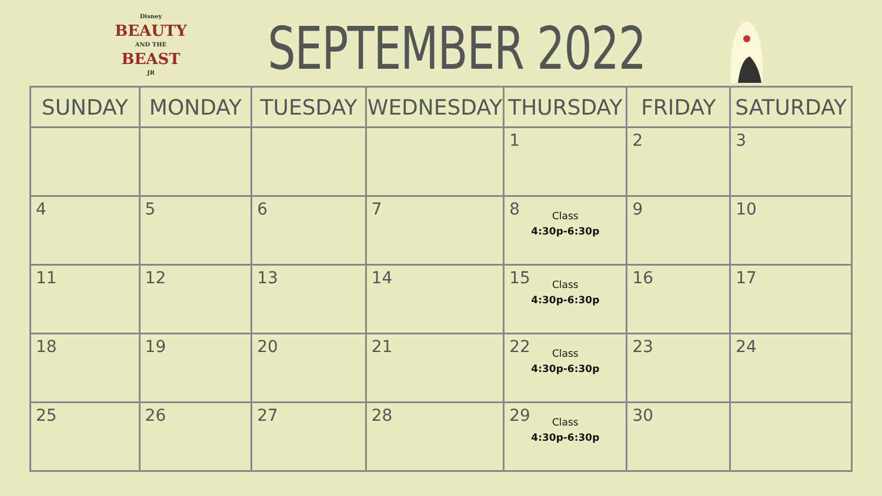Disney
BEAUTY
AND THE
BEAST
JR
SEPTEMBER 2022
| SUNDAY | MONDAY | TUESDAY | WEDNESDAY | THURSDAY | FRIDAY | SATURDAY |
| --- | --- | --- | --- | --- | --- | --- |
| | | | | 1 | 2 | 3 |
| 4 | 5 | 6 | 7 | 8 Class 4:30p-6:30p | 9 | 10 |
| 11 | 12 | 13 | 14 | 15 Class 4:30p-6:30p | 16 | 17 |
| 18 | 19 | 20 | 21 | 22 Class 4:30p-6:30p | 23 | 24 |
| 25 | 26 | 27 | 28 | 29 Class 4:30p-6:30p | 30 | |